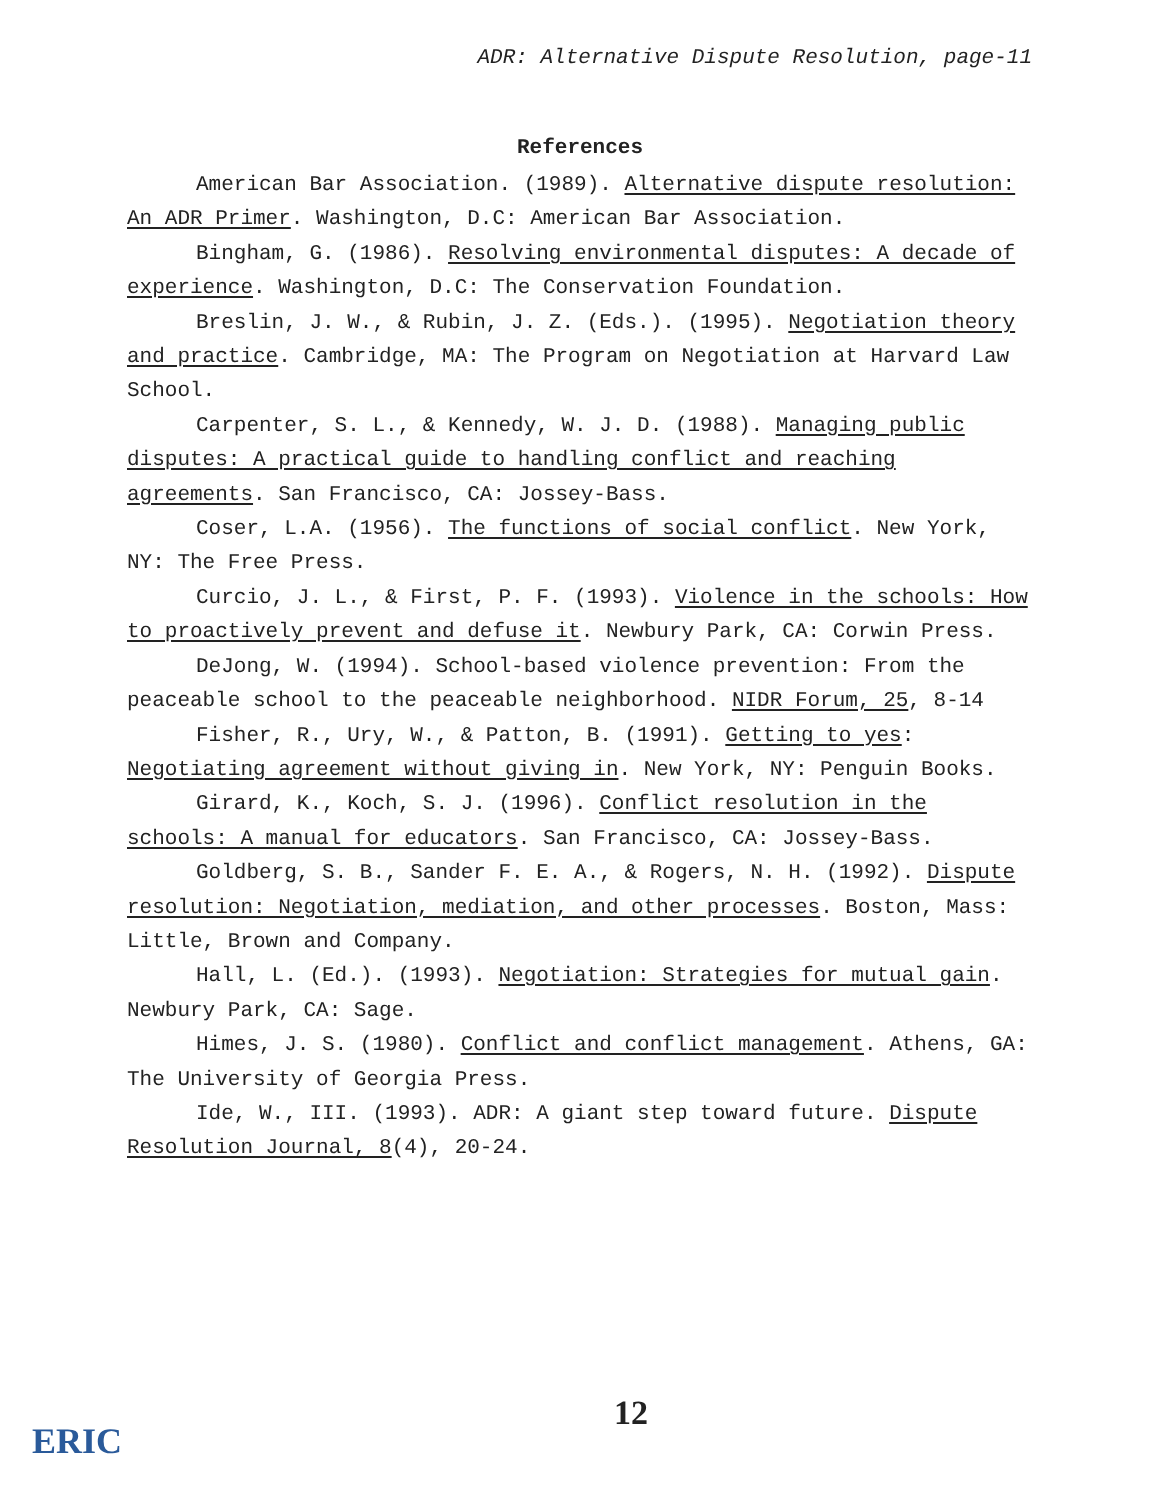ADR: Alternative Dispute Resolution, page-11
References
American Bar Association. (1989). Alternative dispute resolution: An ADR Primer. Washington, D.C: American Bar Association.
Bingham, G. (1986). Resolving environmental disputes: A decade of experience. Washington, D.C: The Conservation Foundation.
Breslin, J. W., & Rubin, J. Z. (Eds.). (1995). Negotiation theory and practice. Cambridge, MA: The Program on Negotiation at Harvard Law School.
Carpenter, S. L., & Kennedy, W. J. D. (1988). Managing public disputes: A practical guide to handling conflict and reaching agreements. San Francisco, CA: Jossey-Bass.
Coser, L.A. (1956). The functions of social conflict. New York, NY: The Free Press.
Curcio, J. L., & First, P. F. (1993). Violence in the schools: How to proactively prevent and defuse it. Newbury Park, CA: Corwin Press.
DeJong, W. (1994). School-based violence prevention: From the peaceable school to the peaceable neighborhood. NIDR Forum, 25, 8-14
Fisher, R., Ury, W., & Patton, B. (1991). Getting to yes: Negotiating agreement without giving in. New York, NY: Penguin Books.
Girard, K., Koch, S. J. (1996). Conflict resolution in the schools: A manual for educators. San Francisco, CA: Jossey-Bass.
Goldberg, S. B., Sander F. E. A., & Rogers, N. H. (1992). Dispute resolution: Negotiation, mediation, and other processes. Boston, Mass: Little, Brown and Company.
Hall, L. (Ed.). (1993). Negotiation: Strategies for mutual gain. Newbury Park, CA: Sage.
Himes, J. S. (1980). Conflict and conflict management. Athens, GA: The University of Georgia Press.
Ide, W., III. (1993). ADR: A giant step toward future. Dispute Resolution Journal, 8(4), 20-24.
12
ERIC